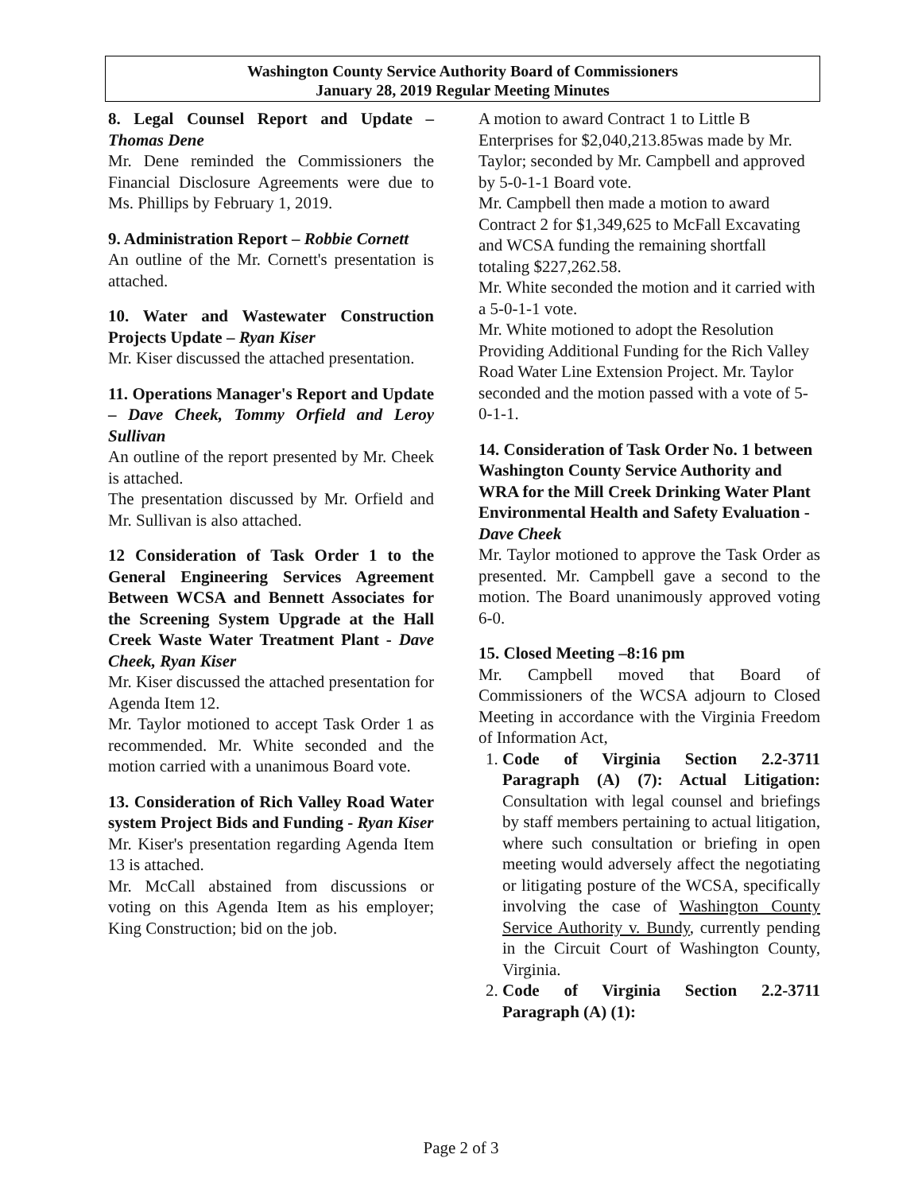Washington County Service Authority Board of Commissioners
January 28, 2019 Regular Meeting Minutes
8. Legal Counsel Report and Update – Thomas Dene
Mr. Dene reminded the Commissioners the Financial Disclosure Agreements were due to Ms. Phillips by February 1, 2019.
9. Administration Report – Robbie Cornett
An outline of the Mr. Cornett's presentation is attached.
10. Water and Wastewater Construction Projects Update – Ryan Kiser
Mr. Kiser discussed the attached presentation.
11. Operations Manager's Report and Update – Dave Cheek, Tommy Orfield and Leroy Sullivan
An outline of the report presented by Mr. Cheek is attached.
The presentation discussed by Mr. Orfield and Mr. Sullivan is also attached.
12 Consideration of Task Order 1 to the General Engineering Services Agreement Between WCSA and Bennett Associates for the Screening System Upgrade at the Hall Creek Waste Water Treatment Plant - Dave Cheek, Ryan Kiser
Mr. Kiser discussed the attached presentation for Agenda Item 12.
Mr. Taylor motioned to accept Task Order 1 as recommended. Mr. White seconded and the motion carried with a unanimous Board vote.
13. Consideration of Rich Valley Road Water system Project Bids and Funding - Ryan Kiser
Mr. Kiser's presentation regarding Agenda Item 13 is attached.
Mr. McCall abstained from discussions or voting on this Agenda Item as his employer; King Construction; bid on the job.
A motion to award Contract 1 to Little B Enterprises for $2,040,213.85was made by Mr. Taylor; seconded by Mr. Campbell and approved by 5-0-1-1 Board vote.
Mr. Campbell then made a motion to award Contract 2 for $1,349,625 to McFall Excavating and WCSA funding the remaining shortfall totaling $227,262.58.
Mr. White seconded the motion and it carried with a 5-0-1-1 vote.
Mr. White motioned to adopt the Resolution Providing Additional Funding for the Rich Valley Road Water Line Extension Project. Mr. Taylor seconded and the motion passed with a vote of 5-0-1-1.
14. Consideration of Task Order No. 1 between Washington County Service Authority and WRA for the Mill Creek Drinking Water Plant Environmental Health and Safety Evaluation - Dave Cheek
Mr. Taylor motioned to approve the Task Order as presented. Mr. Campbell gave a second to the motion. The Board unanimously approved voting 6-0.
15. Closed Meeting –8:16 pm
Mr. Campbell moved that Board of Commissioners of the WCSA adjourn to Closed Meeting in accordance with the Virginia Freedom of Information Act,
1. Code of Virginia Section 2.2-3711 Paragraph (A) (7): Actual Litigation: Consultation with legal counsel and briefings by staff members pertaining to actual litigation, where such consultation or briefing in open meeting would adversely affect the negotiating or litigating posture of the WCSA, specifically involving the case of Washington County Service Authority v. Bundy, currently pending in the Circuit Court of Washington County, Virginia.
2. Code of Virginia Section 2.2-3711 Paragraph (A) (1):
Page 2 of 3